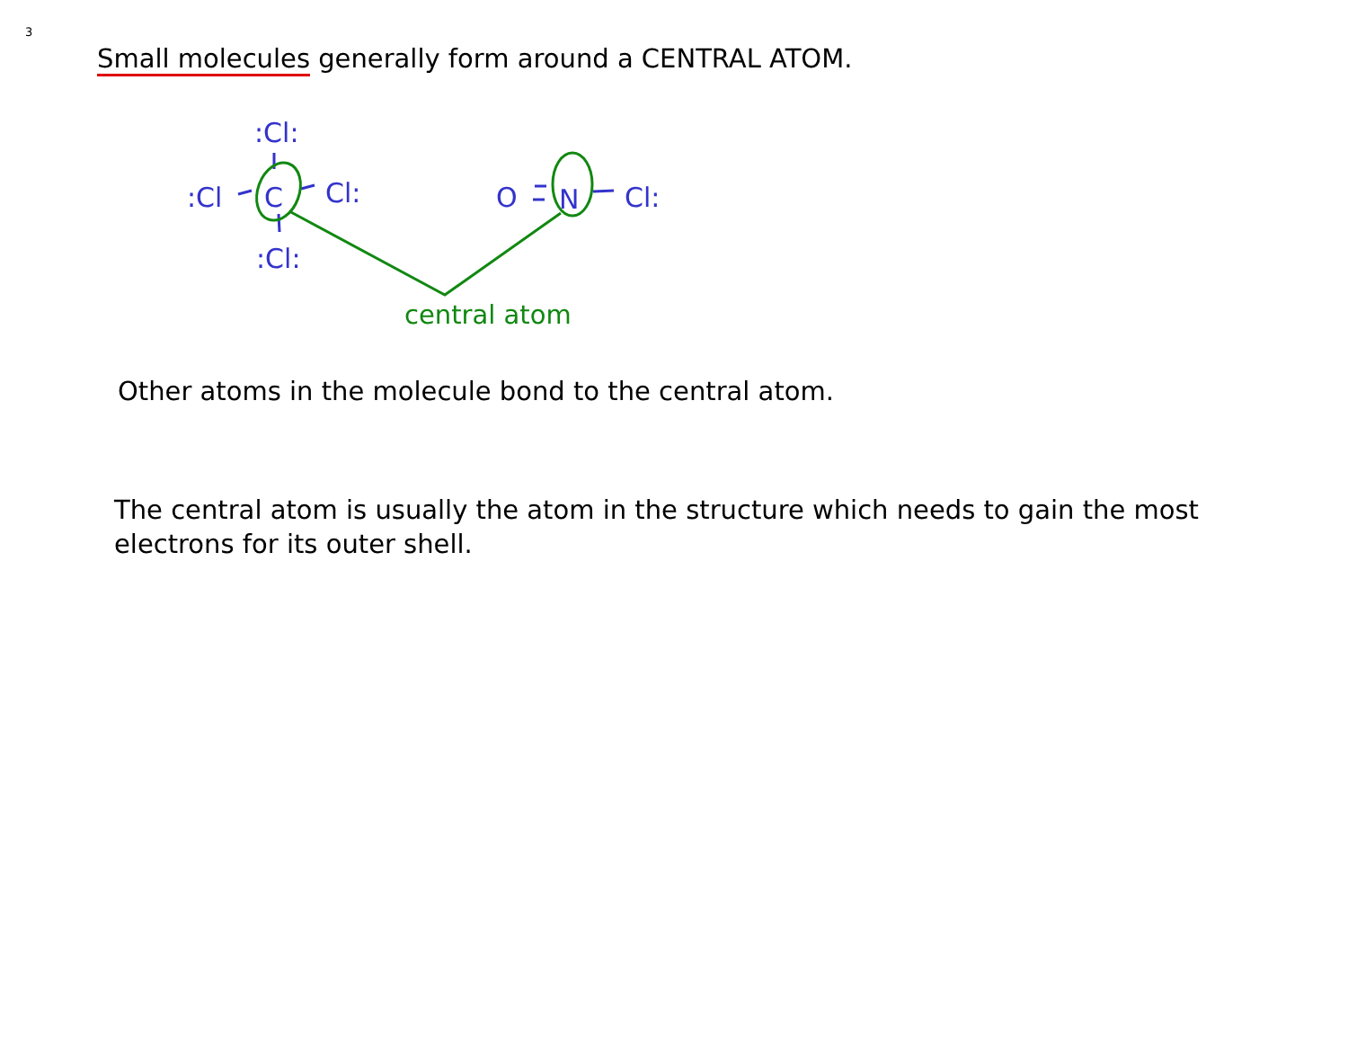3
Small molecules generally form around a CENTRAL ATOM.
:Cl:
:Cl
C
Cl:
:Cl:
O
N
Cl:
central atom
Other atoms in the molecule bond to the central atom.
The central atom is usually the atom in the structure which needs to gain the most electrons for its outer shell.